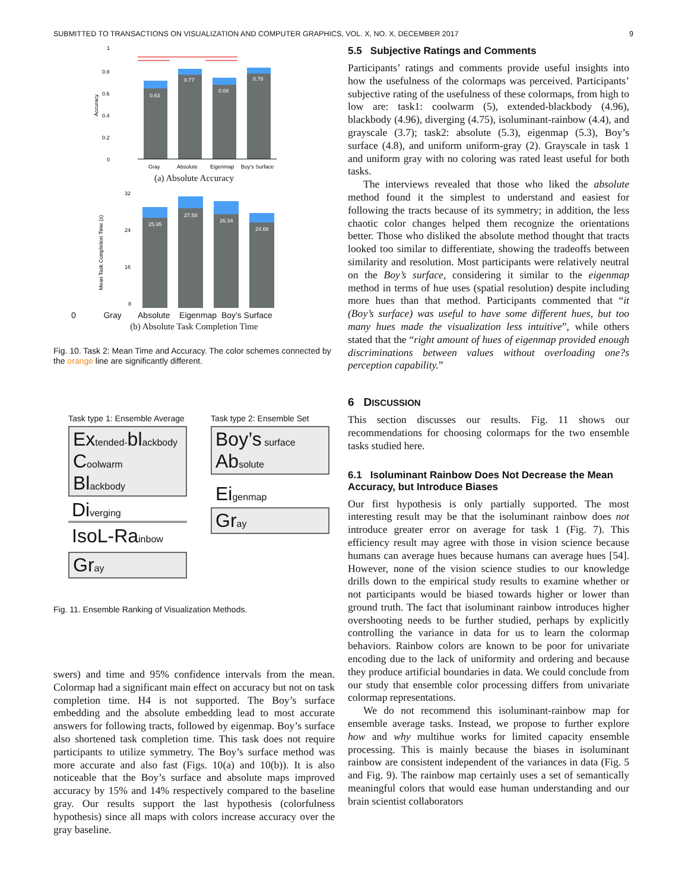SUBMITTED TO TRANSACTIONS ON VISUALIZATION AND COMPUTER GRAPHICS, VOL. X, NO. X, DECEMBER 2017 9
1
0.8
0.6
0.4
0.2
0
Accuracy
0.63
0.77
0.68
0.78
Gray
Absolute
Eigenmap
Boy's Surface
(a) Absolute Accuracy
32
24
16
8
Mean Task Completion Time (s)
25.95
27.58
26.34
24.68
0 Gray Absolute Eigenmap Boy's Surface
(b) Absolute Task Completion Time
Fig. 10. Task 2: Mean Time and Accuracy. The color schemes connected by the orange line are significantly different.
Task type 1: Ensemble Average
Ex tended-bl ackbody
Coolwarm
Bl ackbody
Di verging
IsoL-Ra inbow
Gr ay
Task type 2: Ensemble Set
Boy’s surface
Ab solute
Ei genmap
Gr ay
Fig. 11. Ensemble Ranking of Visualization Methods.
swers) and time and 95% confidence intervals from the mean. Colormap had a significant main effect on accuracy but not on task completion time. H4 is not supported. The Boy’s surface embedding and the absolute embedding lead to most accurate answers for following tracts, followed by eigenmap. Boy’s surface also shortened task completion time. This task does not require participants to utilize symmetry. The Boy’s surface method was more accurate and also fast (Figs. 10(a) and 10(b)). It is also noticeable that the Boy’s surface and absolute maps improved accuracy by 15% and 14% respectively compared to the baseline gray. Our results support the last hypothesis (colorfulness hypothesis) since all maps with colors increase accuracy over the gray baseline.
5.5 Subjective Ratings and Comments
Participants’ ratings and comments provide useful insights into how the usefulness of the colormaps was perceived. Participants’ subjective rating of the usefulness of these colormaps, from high to low are: task1: coolwarm (5), extended-blackbody (4.96), blackbody (4.96), diverging (4.75), isoluminant-rainbow (4.4), and grayscale (3.7); task2: absolute (5.3), eigenmap (5.3), Boy’s surface (4.8), and uniform uniform-gray (2). Grayscale in task 1 and uniform gray with no coloring was rated least useful for both tasks.
The interviews revealed that those who liked the absolute method found it the simplest to understand and easiest for following the tracts because of its symmetry; in addition, the less chaotic color changes helped them recognize the orientations better. Those who disliked the absolute method thought that tracts looked too similar to differentiate, showing the tradeoffs between similarity and resolution. Most participants were relatively neutral on the Boy’s surface, considering it similar to the eigenmap method in terms of hue uses (spatial resolution) despite including more hues than that method. Participants commented that “it (Boy’s surface) was useful to have some different hues, but too many hues made the visualization less intuitive”, while others stated that the “right amount of hues of eigenmap provided enough discriminations between values without overloading one?s perception capability.”
6 DISCUSSION
This section discusses our results. Fig. 11 shows our recommendations for choosing colormaps for the two ensemble tasks studied here.
6.1 Isoluminant Rainbow Does Not Decrease the Mean Accuracy, but Introduce Biases
Our first hypothesis is only partially supported. The most interesting result may be that the isoluminant rainbow does not introduce greater error on average for task 1 (Fig. 7). This efficiency result may agree with those in vision science because humans can average hues because humans can average hues [54]. However, none of the vision science studies to our knowledge drills down to the empirical study results to examine whether or not participants would be biased towards higher or lower than ground truth. The fact that isoluminant rainbow introduces higher overshooting needs to be further studied, perhaps by explicitly controlling the variance in data for us to learn the colormap behaviors. Rainbow colors are known to be poor for univariate encoding due to the lack of uniformity and ordering and because they produce artificial boundaries in data. We could conclude from our study that ensemble color processing differs from univariate colormap representations.
We do not recommend this isoluminant-rainbow map for ensemble average tasks. Instead, we propose to further explore how and why multihue works for limited capacity ensemble processing. This is mainly because the biases in isoluminant rainbow are consistent independent of the variances in data (Fig. 5 and Fig. 9). The rainbow map certainly uses a set of semantically meaningful colors that would ease human understanding and our brain scientist collaborators